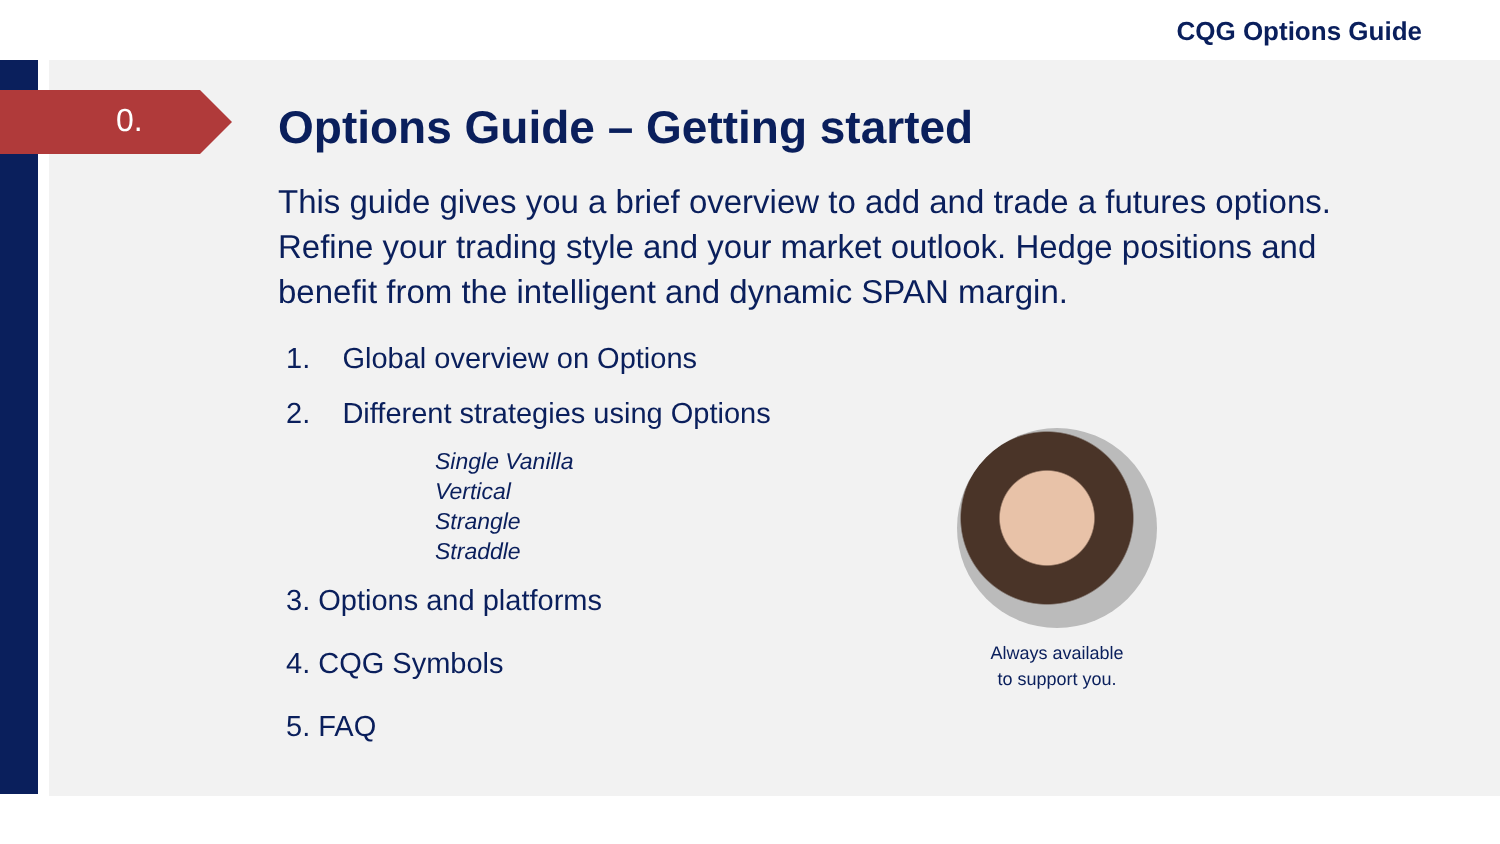CQG Options Guide
0.
Options Guide – Getting started
This guide gives you a brief overview to add and trade a futures options. Refine your trading style and your market outlook. Hedge positions and benefit from the intelligent and dynamic SPAN margin.
1. Global overview on Options
2. Different strategies using Options
Single Vanilla
Vertical
Strangle
Straddle
3. Options and platforms
4. CQG Symbols
5. FAQ
Always available
to support you.